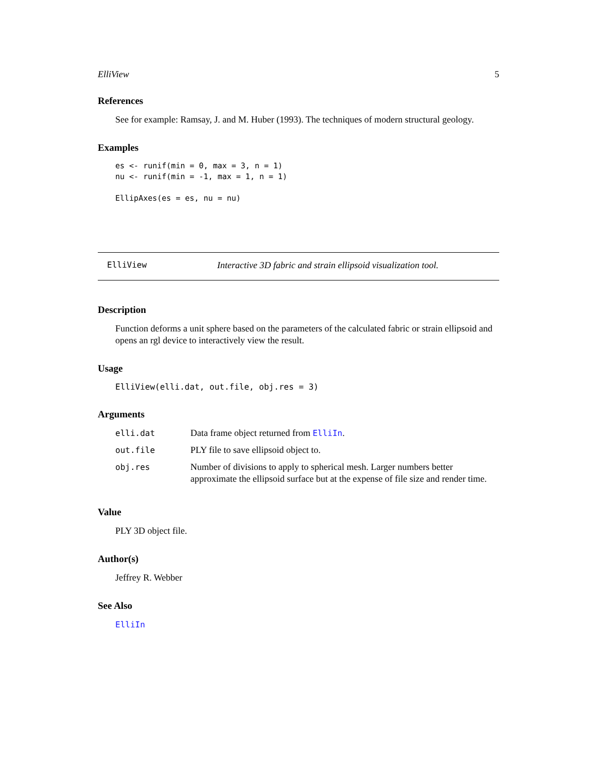ElliView 5
References
See for example: Ramsay, J. and M. Huber (1993). The techniques of modern structural geology.
Examples
es <- runif(min = 0, max = 3, n = 1)
nu <- runif(min = -1, max = 1, n = 1)

EllipAxes(es = es, nu = nu)
ElliView Interactive 3D fabric and strain ellipsoid visualization tool.
Description
Function deforms a unit sphere based on the parameters of the calculated fabric or strain ellipsoid and opens an rgl device to interactively view the result.
Usage
ElliView(elli.dat, out.file, obj.res = 3)
Arguments
| elli.dat | Data frame object returned from ElliIn . |
| out.file | PLY file to save ellipsoid object to. |
| obj.res | Number of divisions to apply to spherical mesh. Larger numbers better approximate the ellipsoid surface but at the expense of file size and render time. |
Value
PLY 3D object file.
Author(s)
Jeffrey R. Webber
See Also
ElliIn